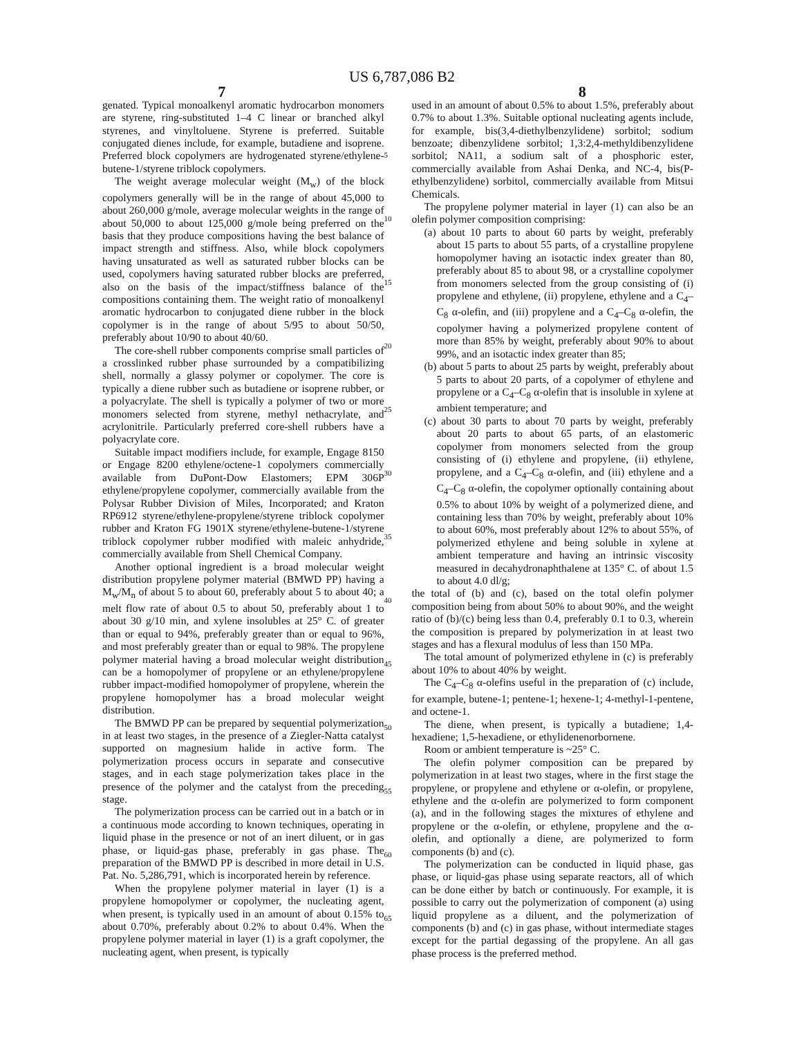US 6,787,086 B2
7 8
genated. Typical monoalkenyl aromatic hydrocarbon monomers are styrene, ring-substituted 1–4 C linear or branched alkyl styrenes, and vinyltoluene. Styrene is preferred. Suitable conjugated dienes include, for example, butadiene and isoprene. Preferred block copolymers are hydrogenated styrene/ethylene-butene-1/styrene triblock copolymers.
The weight average molecular weight (M<sub>w</sub>) of the block copolymers generally will be in the range of about 45,000 to about 260,000 g/mole, average molecular weights in the range of about 50,000 to about 125,000 g/mole being preferred on the basis that they produce compositions having the best balance of impact strength and stiffness. Also, while block copolymers having unsaturated as well as saturated rubber blocks can be used, copolymers having saturated rubber blocks are preferred, also on the basis of the impact/stiffness balance of the compositions containing them. The weight ratio of monoalkenyl aromatic hydrocarbon to conjugated diene rubber in the block copolymer is in the range of about 5/95 to about 50/50, preferably about 10/90 to about 40/60.
The core-shell rubber components comprise small particles of a crosslinked rubber phase surrounded by a compatibilizing shell, normally a glassy polymer or copolymer. The core is typically a diene rubber such as butadiene or isoprene rubber, or a polyacrylate. The shell is typically a polymer of two or more monomers selected from styrene, methyl nethacrylate, and acrylonitrile. Particularly preferred core-shell rubbers have a polyacrylate core.
Suitable impact modifiers include, for example, Engage 8150 or Engage 8200 ethylene/octene-1 copolymers commercially available from DuPont-Dow Elastomers; EPM 306P ethylene/propylene copolymer, commercially available from the Polysar Rubber Division of Miles, Incorporated; and Kraton RP6912 styrene/ethylene-propylene/styrene triblock copolymer rubber and Kraton FG 1901X styrene/ethylene-butene-1/styrene triblock copolymer rubber modified with maleic anhydride, commercially available from Shell Chemical Company.
Another optional ingredient is a broad molecular weight distribution propylene polymer material (BMWD PP) having a M<sub>w</sub>/M<sub>n</sub> of about 5 to about 60, preferably about 5 to about 40; a melt flow rate of about 0.5 to about 50, preferably about 1 to about 30 g/10 min, and xylene insolubles at 25° C. of greater than or equal to 94%, preferably greater than or equal to 96%, and most preferably greater than or equal to 98%. The propylene polymer material having a broad molecular weight distribution can be a homopolymer of propylene or an ethylene/propylene rubber impact-modified homopolymer of propylene, wherein the propylene homopolymer has a broad molecular weight distribution.
The BMWD PP can be prepared by sequential polymerization in at least two stages, in the presence of a Ziegler-Natta catalyst supported on magnesium halide in active form. The polymerization process occurs in separate and consecutive stages, and in each stage polymerization takes place in the presence of the polymer and the catalyst from the preceding stage.
The polymerization process can be carried out in a batch or in a continuous mode according to known techniques, operating in liquid phase in the presence or not of an inert diluent, or in gas phase, or liquid-gas phase, preferably in gas phase. The preparation of the BMWD PP is described in more detail in U.S. Pat. No. 5,286,791, which is incorporated herein by reference.
When the propylene polymer material in layer (1) is a propylene homopolymer or copolymer, the nucleating agent, when present, is typically used in an amount of about 0.15% to about 0.70%, preferably about 0.2% to about 0.4%. When the propylene polymer material in layer (1) is a graft copolymer, the nucleating agent, when present, is typically
5
10
15
20
25
30
35
40
45
50
55
60
65
used in an amount of about 0.5% to about 1.5%, preferably about 0.7% to about 1.3%. Suitable optional nucleating agents include, for example, bis(3,4-diethylbenzylidene) sorbitol; sodium benzoate; dibenzylidene sorbitol; 1,3:2,4-methyldibenzylidene sorbitol; NA11, a sodium salt of a phosphoric ester, commercially available from Ashai Denka, and NC-4, bis(P-ethylbenzylidene) sorbitol, commercially available from Mitsui Chemicals.
The propylene polymer material in layer (1) can also be an olefin polymer composition comprising:
(a) about 10 parts to about 60 parts by weight, preferably about 15 parts to about 55 parts, of a crystalline propylene homopolymer having an isotactic index greater than 80, preferably about 85 to about 98, or a crystalline copolymer from monomers selected from the group consisting of (i) propylene and ethylene, (ii) propylene, ethylene and a C<sub>4</sub>–C<sub>8</sub> α-olefin, and (iii) propylene and a C<sub>4</sub>–C<sub>8</sub> α-olefin, the copolymer having a polymerized propylene content of more than 85% by weight, preferably about 90% to about 99%, and an isotactic index greater than 85;
(b) about 5 parts to about 25 parts by weight, preferably about 5 parts to about 20 parts, of a copolymer of ethylene and propylene or a C<sub>4</sub>–C<sub>8</sub> α-olefin that is insoluble in xylene at ambient temperature; and
(c) about 30 parts to about 70 parts by weight, preferably about 20 parts to about 65 parts, of an elastomeric copolymer from monomers selected from the group consisting of (i) ethylene and propylene, (ii) ethylene, propylene, and a C<sub>4</sub>–C<sub>8</sub> α-olefin, and (iii) ethylene and a C<sub>4</sub>–C<sub>8</sub> α-olefin, the copolymer optionally containing about 0.5% to about 10% by weight of a polymerized diene, and containing less than 70% by weight, preferably about 10% to about 60%, most preferably about 12% to about 55%, of polymerized ethylene and being soluble in xylene at ambient temperature and having an intrinsic viscosity measured in decahydronaphthalene at 135° C. of about 1.5 to about 4.0 dl/g;
the total of (b) and (c), based on the total olefin polymer composition being from about 50% to about 90%, and the weight ratio of (b)/(c) being less than 0.4, preferably 0.1 to 0.3, wherein the composition is prepared by polymerization in at least two stages and has a flexural modulus of less than 150 MPa.
The total amount of polymerized ethylene in (c) is preferably about 10% to about 40% by weight.
The C<sub>4</sub>–C<sub>8</sub> α-olefins useful in the preparation of (c) include, for example, butene-1; pentene-1; hexene-1; 4-methyl-1-pentene, and octene-1.
The diene, when present, is typically a butadiene; 1,4-hexadiene; 1,5-hexadiene, or ethylidenenorbornene.
Room or ambient temperature is ~25° C.
The olefin polymer composition can be prepared by polymerization in at least two stages, where in the first stage the propylene, or propylene and ethylene or α-olefin, or propylene, ethylene and the α-olefin are polymerized to form component (a), and in the following stages the mixtures of ethylene and propylene or the α-olefin, or ethylene, propylene and the α-olefin, and optionally a diene, are polymerized to form components (b) and (c).
The polymerization can be conducted in liquid phase, gas phase, or liquid-gas phase using separate reactors, all of which can be done either by batch or continuously. For example, it is possible to carry out the polymerization of component (a) using liquid propylene as a diluent, and the polymerization of components (b) and (c) in gas phase, without intermediate stages except for the partial degassing of the propylene. An all gas phase process is the preferred method.